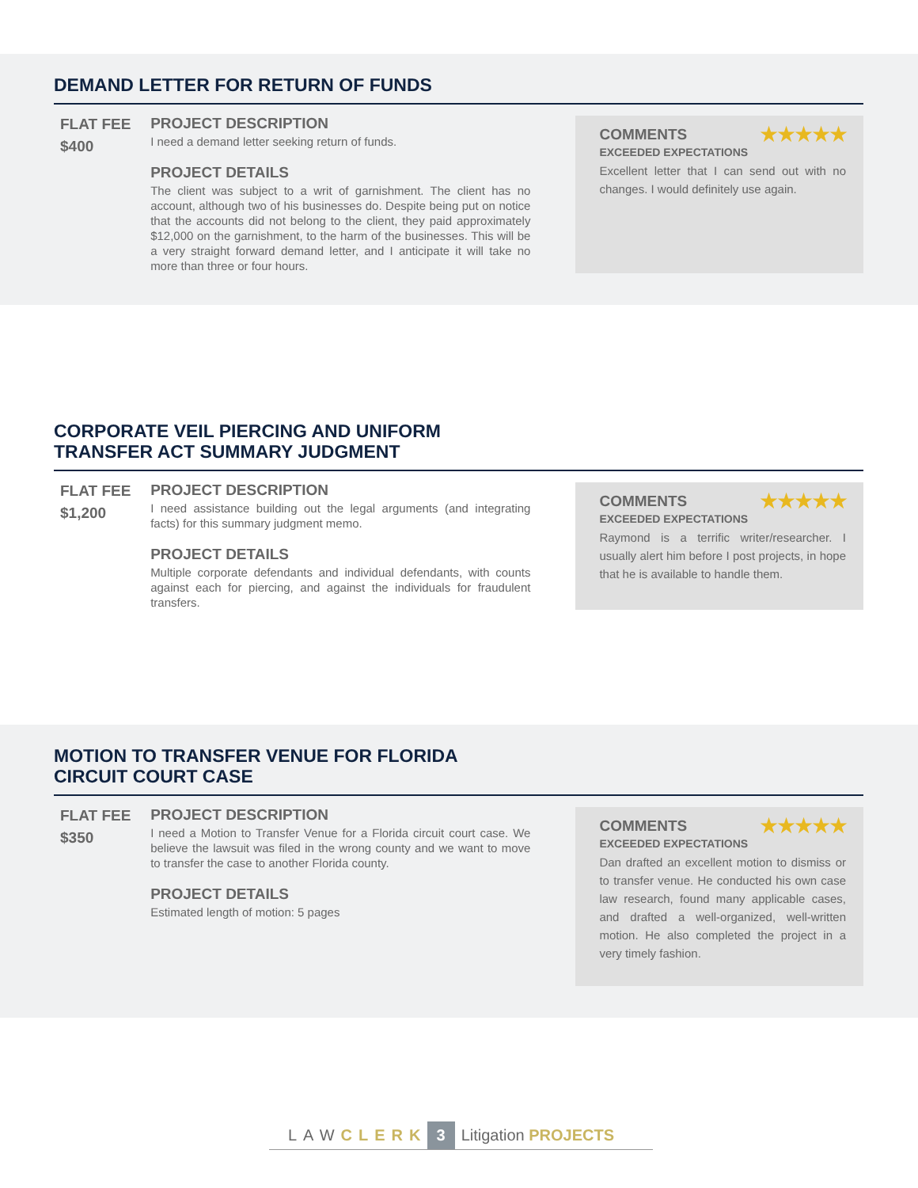DEMAND LETTER FOR RETURN OF FUNDS
FLAT FEE
$400
PROJECT DESCRIPTION
I need a demand letter seeking return of funds.
PROJECT DETAILS
The client was subject to a writ of garnishment. The client has no account, although two of his businesses do. Despite being put on notice that the accounts did not belong to the client, they paid approximately $12,000 on the garnishment, to the harm of the businesses. This will be a very straight forward demand letter, and I anticipate it will take no more than three or four hours.
★★★★★
COMMENTS
EXCEEDED EXPECTATIONS
Excellent letter that I can send out with no changes. I would definitely use again.
CORPORATE VEIL PIERCING AND UNIFORM
TRANSFER ACT SUMMARY JUDGMENT
FLAT FEE
$1,200
PROJECT DESCRIPTION
I need assistance building out the legal arguments (and integrating facts) for this summary judgment memo.
PROJECT DETAILS
Multiple corporate defendants and individual defendants, with counts against each for piercing, and against the individuals for fraudulent transfers.
★★★★★
COMMENTS
EXCEEDED EXPECTATIONS
Raymond is a terrific writer/researcher. I usually alert him before I post projects, in hope that he is available to handle them.
MOTION TO TRANSFER VENUE FOR FLORIDA
CIRCUIT COURT CASE
FLAT FEE
$350
PROJECT DESCRIPTION
I need a Motion to Transfer Venue for a Florida circuit court case. We believe the lawsuit was filed in the wrong county and we want to move to transfer the case to another Florida county.
PROJECT DETAILS
Estimated length of motion: 5 pages
★★★★★
COMMENTS
EXCEEDED EXPECTATIONS
Dan drafted an excellent motion to dismiss or to transfer venue. He conducted his own case law research, found many applicable cases, and drafted a well-organized, well-written motion. He also completed the project in a very timely fashion.
LAW CLERK 3 Litigation PROJECTS